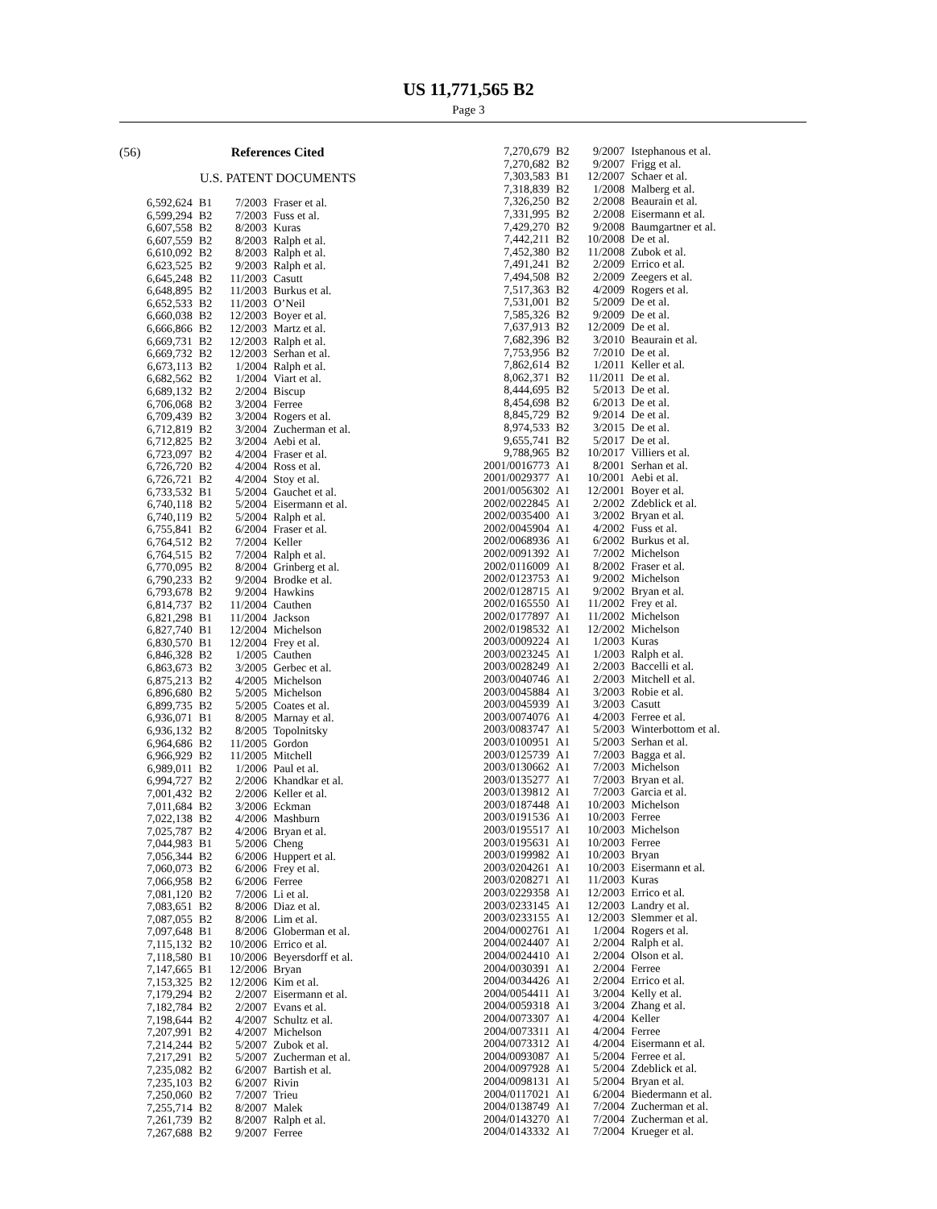US 11,771,565 B2
Page 3
(56) References Cited
U.S. PATENT DOCUMENTS
| 6,592,624 | B1 | 7/2003 | Fraser et al. |
| 6,599,294 | B2 | 7/2003 | Fuss et al. |
| 6,607,558 | B2 | 8/2003 | Kuras |
| 6,607,559 | B2 | 8/2003 | Ralph et al. |
| 6,610,092 | B2 | 8/2003 | Ralph et al. |
| 6,623,525 | B2 | 9/2003 | Ralph et al. |
| 6,645,248 | B2 | 11/2003 | Casutt |
| 6,648,895 | B2 | 11/2003 | Burkus et al. |
| 6,652,533 | B2 | 11/2003 | O’Neil |
| 6,660,038 | B2 | 12/2003 | Boyer et al. |
| 6,666,866 | B2 | 12/2003 | Martz et al. |
| 6,669,731 | B2 | 12/2003 | Ralph et al. |
| 6,669,732 | B2 | 12/2003 | Serhan et al. |
| 6,673,113 | B2 | 1/2004 | Ralph et al. |
| 6,682,562 | B2 | 1/2004 | Viart et al. |
| 6,689,132 | B2 | 2/2004 | Biscup |
| 6,706,068 | B2 | 3/2004 | Ferree |
| 6,709,439 | B2 | 3/2004 | Rogers et al. |
| 6,712,819 | B2 | 3/2004 | Zucherman et al. |
| 6,712,825 | B2 | 3/2004 | Aebi et al. |
| 6,723,097 | B2 | 4/2004 | Fraser et al. |
| 6,726,720 | B2 | 4/2004 | Ross et al. |
| 6,726,721 | B2 | 4/2004 | Stoy et al. |
| 6,733,532 | B1 | 5/2004 | Gauchet et al. |
| 6,740,118 | B2 | 5/2004 | Eisermann et al. |
| 6,740,119 | B2 | 5/2004 | Ralph et al. |
| 6,755,841 | B2 | 6/2004 | Fraser et al. |
| 6,764,512 | B2 | 7/2004 | Keller |
| 6,764,515 | B2 | 7/2004 | Ralph et al. |
| 6,770,095 | B2 | 8/2004 | Grinberg et al. |
| 6,790,233 | B2 | 9/2004 | Brodke et al. |
| 6,793,678 | B2 | 9/2004 | Hawkins |
| 6,814,737 | B2 | 11/2004 | Cauthen |
| 6,821,298 | B1 | 11/2004 | Jackson |
| 6,827,740 | B1 | 12/2004 | Michelson |
| 6,830,570 | B1 | 12/2004 | Frey et al. |
| 6,846,328 | B2 | 1/2005 | Cauthen |
| 6,863,673 | B2 | 3/2005 | Gerbec et al. |
| 6,875,213 | B2 | 4/2005 | Michelson |
| 6,896,680 | B2 | 5/2005 | Michelson |
| 6,899,735 | B2 | 5/2005 | Coates et al. |
| 6,936,071 | B1 | 8/2005 | Marnay et al. |
| 6,936,132 | B2 | 8/2005 | Topolnitsky |
| 6,964,686 | B2 | 11/2005 | Gordon |
| 6,966,929 | B2 | 11/2005 | Mitchell |
| 6,989,011 | B2 | 1/2006 | Paul et al. |
| 6,994,727 | B2 | 2/2006 | Khandkar et al. |
| 7,001,432 | B2 | 2/2006 | Keller et al. |
| 7,011,684 | B2 | 3/2006 | Eckman |
| 7,022,138 | B2 | 4/2006 | Mashburn |
| 7,025,787 | B2 | 4/2006 | Bryan et al. |
| 7,044,983 | B1 | 5/2006 | Cheng |
| 7,056,344 | B2 | 6/2006 | Huppert et al. |
| 7,060,073 | B2 | 6/2006 | Frey et al. |
| 7,066,958 | B2 | 6/2006 | Ferree |
| 7,081,120 | B2 | 7/2006 | Li et al. |
| 7,083,651 | B2 | 8/2006 | Diaz et al. |
| 7,087,055 | B2 | 8/2006 | Lim et al. |
| 7,097,648 | B1 | 8/2006 | Globerman et al. |
| 7,115,132 | B2 | 10/2006 | Errico et al. |
| 7,118,580 | B1 | 10/2006 | Beyersdorff et al. |
| 7,147,665 | B1 | 12/2006 | Bryan |
| 7,153,325 | B2 | 12/2006 | Kim et al. |
| 7,179,294 | B2 | 2/2007 | Eisermann et al. |
| 7,182,784 | B2 | 2/2007 | Evans et al. |
| 7,198,644 | B2 | 4/2007 | Schultz et al. |
| 7,207,991 | B2 | 4/2007 | Michelson |
| 7,214,244 | B2 | 5/2007 | Zubok et al. |
| 7,217,291 | B2 | 5/2007 | Zucherman et al. |
| 7,235,082 | B2 | 6/2007 | Bartish et al. |
| 7,235,103 | B2 | 6/2007 | Rivin |
| 7,250,060 | B2 | 7/2007 | Trieu |
| 7,255,714 | B2 | 8/2007 | Malek |
| 7,261,739 | B2 | 8/2007 | Ralph et al. |
| 7,267,688 | B2 | 9/2007 | Ferree |
| 7,270,679 | B2 | 9/2007 | Istephanous et al. |
| 7,270,682 | B2 | 9/2007 | Frigg et al. |
| 7,303,583 | B1 | 12/2007 | Schaer et al. |
| 7,318,839 | B2 | 1/2008 | Malberg et al. |
| 7,326,250 | B2 | 2/2008 | Beaurain et al. |
| 7,331,995 | B2 | 2/2008 | Eisermann et al. |
| 7,429,270 | B2 | 9/2008 | Baumgartner et al. |
| 7,442,211 | B2 | 10/2008 | De et al. |
| 7,452,380 | B2 | 11/2008 | Zubok et al. |
| 7,491,241 | B2 | 2/2009 | Errico et al. |
| 7,494,508 | B2 | 2/2009 | Zeegers et al. |
| 7,517,363 | B2 | 4/2009 | Rogers et al. |
| 7,531,001 | B2 | 5/2009 | De et al. |
| 7,585,326 | B2 | 9/2009 | De et al. |
| 7,637,913 | B2 | 12/2009 | De et al. |
| 7,682,396 | B2 | 3/2010 | Beaurain et al. |
| 7,753,956 | B2 | 7/2010 | De et al. |
| 7,862,614 | B2 | 1/2011 | Keller et al. |
| 8,062,371 | B2 | 11/2011 | De et al. |
| 8,444,695 | B2 | 5/2013 | De et al. |
| 8,454,698 | B2 | 6/2013 | De et al. |
| 8,845,729 | B2 | 9/2014 | De et al. |
| 8,974,533 | B2 | 3/2015 | De et al. |
| 9,655,741 | B2 | 5/2017 | De et al. |
| 9,788,965 | B2 | 10/2017 | Villiers et al. |
| 2001/0016773 | A1 | 8/2001 | Serhan et al. |
| 2001/0029377 | A1 | 10/2001 | Aebi et al. |
| 2001/0056302 | A1 | 12/2001 | Boyer et al. |
| 2002/0022845 | A1 | 2/2002 | Zdeblick et al. |
| 2002/0035400 | A1 | 3/2002 | Bryan et al. |
| 2002/0045904 | A1 | 4/2002 | Fuss et al. |
| 2002/0068936 | A1 | 6/2002 | Burkus et al. |
| 2002/0091392 | A1 | 7/2002 | Michelson |
| 2002/0116009 | A1 | 8/2002 | Fraser et al. |
| 2002/0123753 | A1 | 9/2002 | Michelson |
| 2002/0128715 | A1 | 9/2002 | Bryan et al. |
| 2002/0165550 | A1 | 11/2002 | Frey et al. |
| 2002/0177897 | A1 | 11/2002 | Michelson |
| 2002/0198532 | A1 | 12/2002 | Michelson |
| 2003/0009224 | A1 | 1/2003 | Kuras |
| 2003/0023245 | A1 | 1/2003 | Ralph et al. |
| 2003/0028249 | A1 | 2/2003 | Baccelli et al. |
| 2003/0040746 | A1 | 2/2003 | Mitchell et al. |
| 2003/0045884 | A1 | 3/2003 | Robie et al. |
| 2003/0045939 | A1 | 3/2003 | Casutt |
| 2003/0074076 | A1 | 4/2003 | Ferree et al. |
| 2003/0083747 | A1 | 5/2003 | Winterbottom et al. |
| 2003/0100951 | A1 | 5/2003 | Serhan et al. |
| 2003/0125739 | A1 | 7/2003 | Bagga et al. |
| 2003/0130662 | A1 | 7/2003 | Michelson |
| 2003/0135277 | A1 | 7/2003 | Bryan et al. |
| 2003/0139812 | A1 | 7/2003 | Garcia et al. |
| 2003/0187448 | A1 | 10/2003 | Michelson |
| 2003/0191536 | A1 | 10/2003 | Ferree |
| 2003/0195517 | A1 | 10/2003 | Michelson |
| 2003/0195631 | A1 | 10/2003 | Ferree |
| 2003/0199982 | A1 | 10/2003 | Bryan |
| 2003/0204261 | A1 | 10/2003 | Eisermann et al. |
| 2003/0208271 | A1 | 11/2003 | Kuras |
| 2003/0229358 | A1 | 12/2003 | Errico et al. |
| 2003/0233145 | A1 | 12/2003 | Landry et al. |
| 2003/0233155 | A1 | 12/2003 | Slemmer et al. |
| 2004/0002761 | A1 | 1/2004 | Rogers et al. |
| 2004/0024407 | A1 | 2/2004 | Ralph et al. |
| 2004/0024410 | A1 | 2/2004 | Olson et al. |
| 2004/0030391 | A1 | 2/2004 | Ferree |
| 2004/0034426 | A1 | 2/2004 | Errico et al. |
| 2004/0054411 | A1 | 3/2004 | Kelly et al. |
| 2004/0059318 | A1 | 3/2004 | Zhang et al. |
| 2004/0073307 | A1 | 4/2004 | Keller |
| 2004/0073311 | A1 | 4/2004 | Ferree |
| 2004/0073312 | A1 | 4/2004 | Eisermann et al. |
| 2004/0093087 | A1 | 5/2004 | Ferree et al. |
| 2004/0097928 | A1 | 5/2004 | Zdeblick et al. |
| 2004/0098131 | A1 | 5/2004 | Bryan et al. |
| 2004/0117021 | A1 | 6/2004 | Biedermann et al. |
| 2004/0138749 | A1 | 7/2004 | Zucherman et al. |
| 2004/0143270 | A1 | 7/2004 | Zucherman et al. |
| 2004/0143332 | A1 | 7/2004 | Krueger et al. |